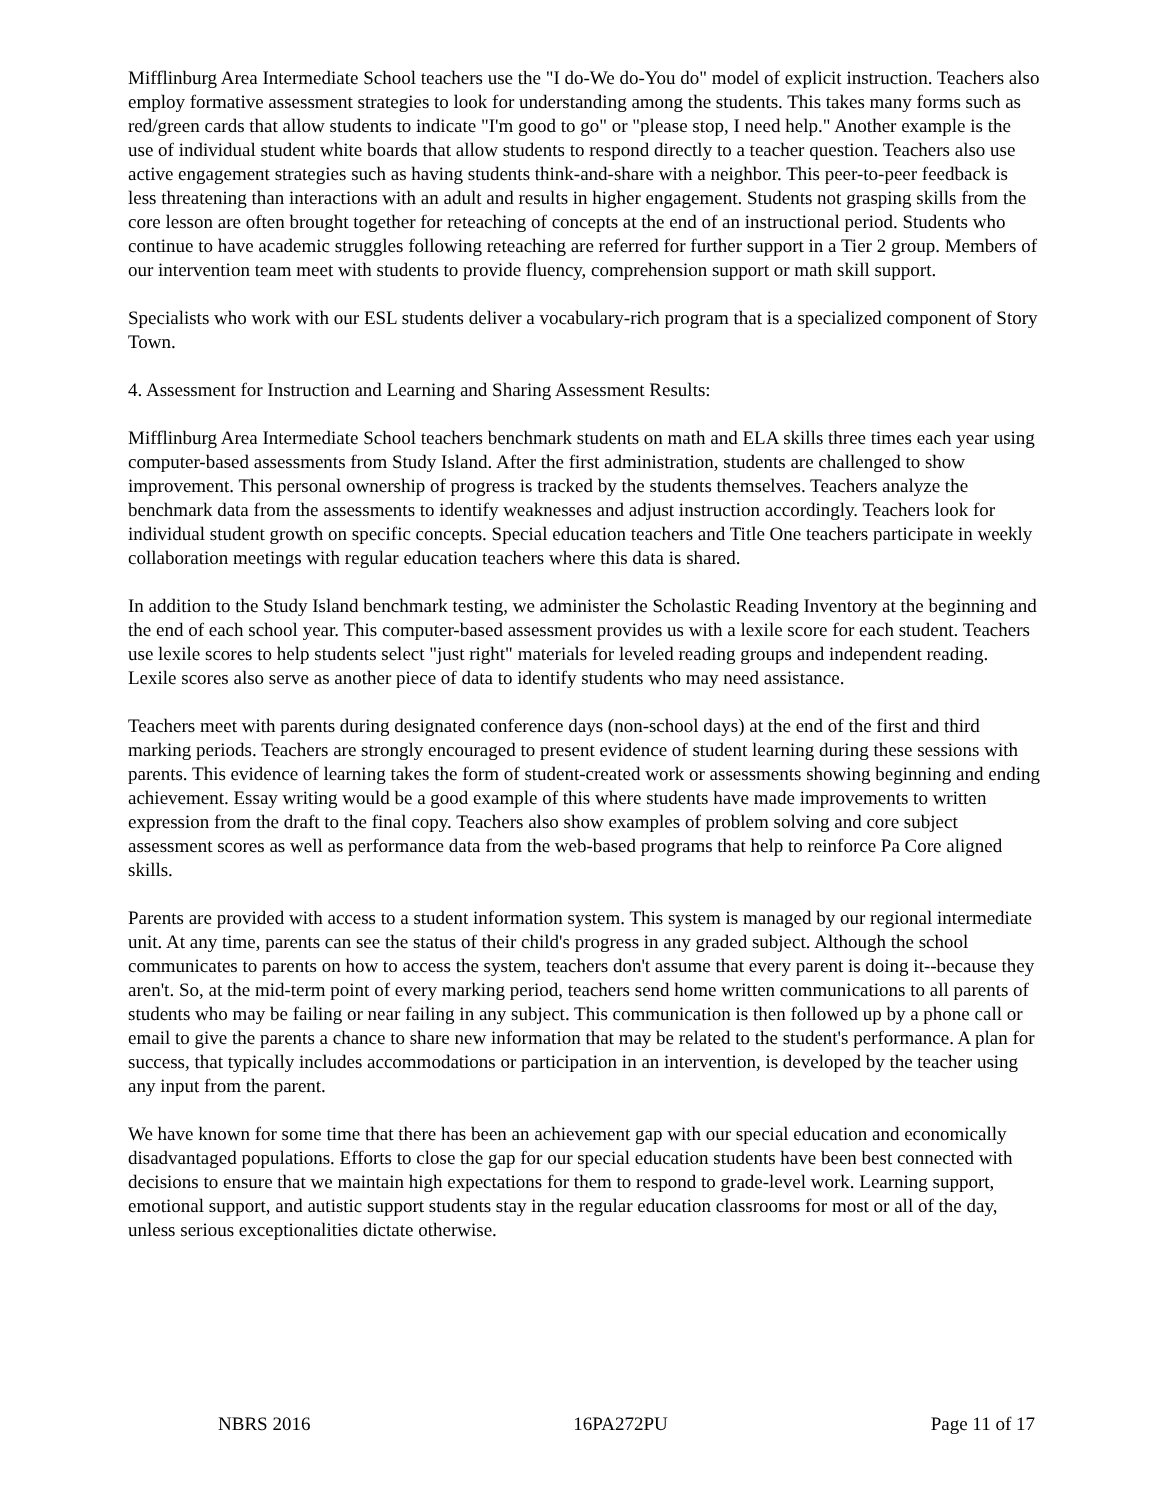Mifflinburg Area Intermediate School teachers use the "I do-We do-You do" model of explicit instruction. Teachers also employ formative assessment strategies to look for understanding among the students. This takes many forms such as red/green cards that allow students to indicate "I'm good to go" or "please stop, I need help." Another example is the use of individual student white boards that allow students to respond directly to a teacher question. Teachers also use active engagement strategies such as having students think-and-share with a neighbor. This peer-to-peer feedback is less threatening than interactions with an adult and results in higher engagement. Students not grasping skills from the core lesson are often brought together for reteaching of concepts at the end of an instructional period. Students who continue to have academic struggles following reteaching are referred for further support in a Tier 2 group. Members of our intervention team meet with students to provide fluency, comprehension support or math skill support.
Specialists who work with our ESL students deliver a vocabulary-rich program that is a specialized component of Story Town.
4. Assessment for Instruction and Learning and Sharing Assessment Results:
Mifflinburg Area Intermediate School teachers benchmark students on math and ELA skills three times each year using computer-based assessments from Study Island. After the first administration, students are challenged to show improvement. This personal ownership of progress is tracked by the students themselves. Teachers analyze the benchmark data from the assessments to identify weaknesses and adjust instruction accordingly. Teachers look for individual student growth on specific concepts. Special education teachers and Title One teachers participate in weekly collaboration meetings with regular education teachers where this data is shared.
In addition to the Study Island benchmark testing, we administer the Scholastic Reading Inventory at the beginning and the end of each school year. This computer-based assessment provides us with a lexile score for each student. Teachers use lexile scores to help students select "just right" materials for leveled reading groups and independent reading. Lexile scores also serve as another piece of data to identify students who may need assistance.
Teachers meet with parents during designated conference days (non-school days) at the end of the first and third marking periods. Teachers are strongly encouraged to present evidence of student learning during these sessions with parents. This evidence of learning takes the form of student-created work or assessments showing beginning and ending achievement. Essay writing would be a good example of this where students have made improvements to written expression from the draft to the final copy. Teachers also show examples of problem solving and core subject assessment scores as well as performance data from the web-based programs that help to reinforce Pa Core aligned skills.
Parents are provided with access to a student information system. This system is managed by our regional intermediate unit. At any time, parents can see the status of their child's progress in any graded subject. Although the school communicates to parents on how to access the system, teachers don't assume that every parent is doing it--because they aren't. So, at the mid-term point of every marking period, teachers send home written communications to all parents of students who may be failing or near failing in any subject. This communication is then followed up by a phone call or email to give the parents a chance to share new information that may be related to the student's performance. A plan for success, that typically includes accommodations or participation in an intervention, is developed by the teacher using any input from the parent.
We have known for some time that there has been an achievement gap with our special education and economically disadvantaged populations. Efforts to close the gap for our special education students have been best connected with decisions to ensure that we maintain high expectations for them to respond to grade-level work. Learning support, emotional support, and autistic support students stay in the regular education classrooms for most or all of the day, unless serious exceptionalities dictate otherwise.
NBRS 2016 16PA272PU Page 11 of 17